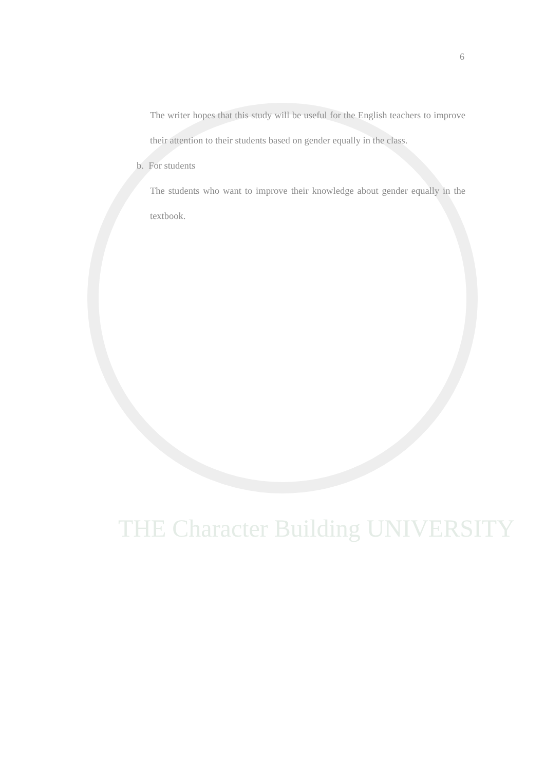THE Character Building UNIVERSITY
6
The writer hopes that this study will be useful for the English teachers to improve their attention to their students based on gender equally in the class.
b. For students
The students who want to improve their knowledge about gender equally in the textbook.